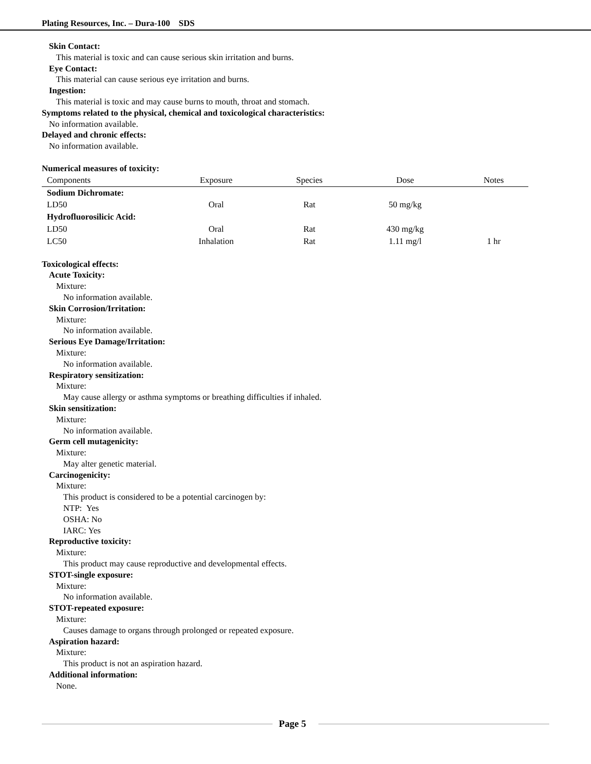Plating Resources, Inc. – Dura-100 SDS
Skin Contact:
This material is toxic and can cause serious skin irritation and burns.
Eye Contact:
This material can cause serious eye irritation and burns.
Ingestion:
This material is toxic and may cause burns to mouth, throat and stomach.
Symptoms related to the physical, chemical and toxicological characteristics:
No information available.
Delayed and chronic effects:
No information available.
Numerical measures of toxicity:
| Components | Exposure | Species | Dose | Notes |
| --- | --- | --- | --- | --- |
| Sodium Dichromate: | | | | |
| LD50 | Oral | Rat | 50 mg/kg | |
| Hydrofluorosilicic Acid: | | | | |
| LD50 | Oral | Rat | 430 mg/kg | |
| LC50 | Inhalation | Rat | 1.11 mg/l | 1 hr |
Toxicological effects:
Acute Toxicity:
Mixture:
No information available.
Skin Corrosion/Irritation:
Mixture:
No information available.
Serious Eye Damage/Irritation:
Mixture:
No information available.
Respiratory sensitization:
Mixture:
May cause allergy or asthma symptoms or breathing difficulties if inhaled.
Skin sensitization:
Mixture:
No information available.
Germ cell mutagenicity:
Mixture:
May alter genetic material.
Carcinogenicity:
Mixture:
This product is considered to be a potential carcinogen by:
NTP: Yes
OSHA: No
IARC: Yes
Reproductive toxicity:
Mixture:
This product may cause reproductive and developmental effects.
STOT-single exposure:
Mixture:
No information available.
STOT-repeated exposure:
Mixture:
Causes damage to organs through prolonged or repeated exposure.
Aspiration hazard:
Mixture:
This product is not an aspiration hazard.
Additional information:
None.
Page 5